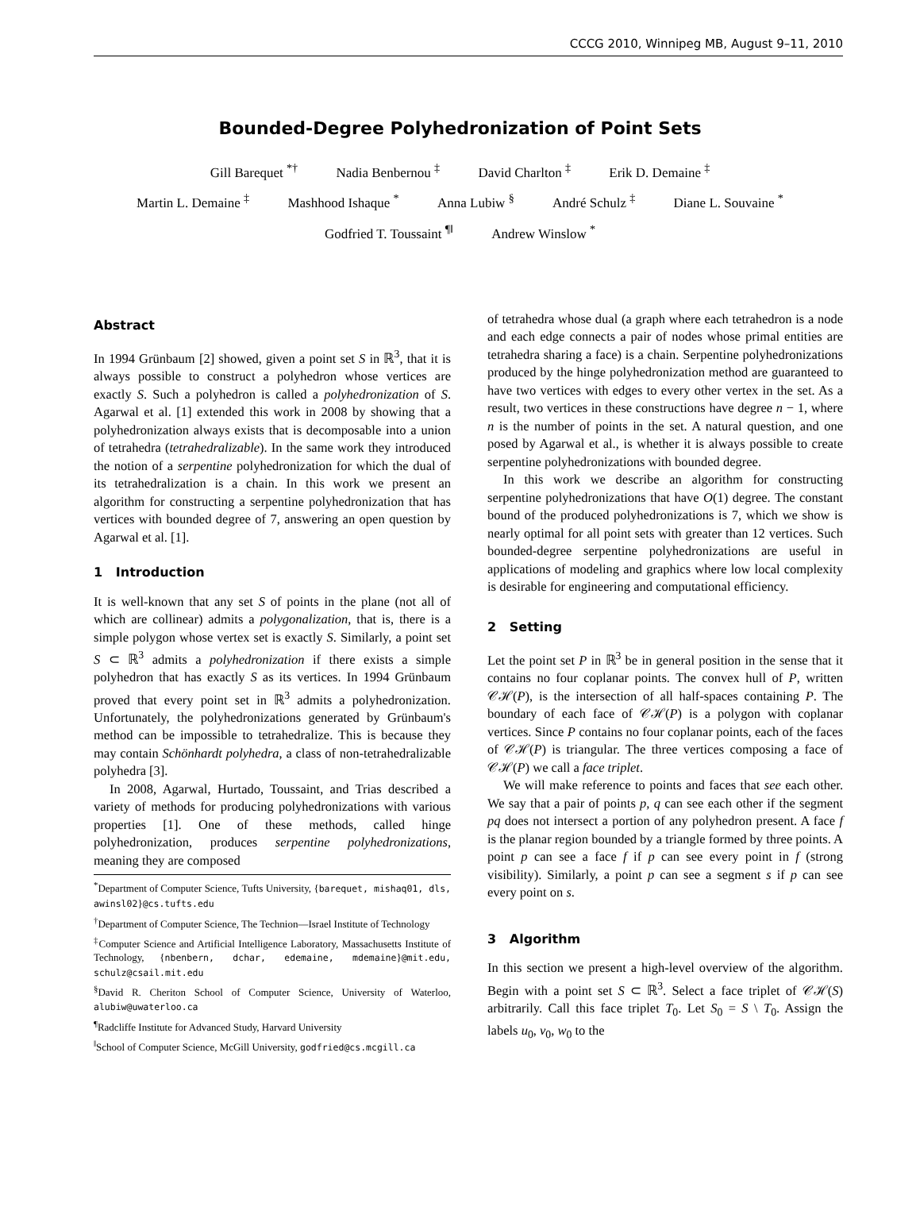CCCG 2010, Winnipeg MB, August 9–11, 2010
Bounded-Degree Polyhedronization of Point Sets
Gill Barequet <sup>*†</sup> Nadia Benbernou <sup>‡</sup> David Charlton <sup>‡</sup> Erik D. Demaine <sup>‡</sup>
Martin L. Demaine <sup>‡</sup> Mashhood Ishaque <sup>*</sup> Anna Lubiw <sup>§</sup> André Schulz <sup>‡</sup> Diane L. Souvaine <sup>*</sup>
Godfried T. Toussaint <sup>¶‖</sup> Andrew Winslow <sup>*</sup>
Abstract
In 1994 Grünbaum [2] showed, given a point set S in ℝ<sup>3</sup>, that it is always possible to construct a polyhedron whose vertices are exactly S. Such a polyhedron is called a polyhedronization of S. Agarwal et al. [1] extended this work in 2008 by showing that a polyhedronization always exists that is decomposable into a union of tetrahedra (tetrahedralizable). In the same work they introduced the notion of a serpentine polyhedronization for which the dual of its tetrahedralization is a chain. In this work we present an algorithm for constructing a serpentine polyhedronization that has vertices with bounded degree of 7, answering an open question by Agarwal et al. [1].
1 Introduction
It is well-known that any set S of points in the plane (not all of which are collinear) admits a polygonalization, that is, there is a simple polygon whose vertex set is exactly S. Similarly, a point set S ⊂ ℝ<sup>3</sup> admits a polyhedronization if there exists a simple polyhedron that has exactly S as its vertices. In 1994 Grünbaum proved that every point set in ℝ<sup>3</sup> admits a polyhedronization. Unfortunately, the polyhedronizations generated by Grünbaum's method can be impossible to tetrahedralize. This is because they may contain Schönhardt polyhedra, a class of non-tetrahedralizable polyhedra [3].
In 2008, Agarwal, Hurtado, Toussaint, and Trias described a variety of methods for producing polyhedronizations with various properties [1]. One of these methods, called hinge polyhedronization, produces serpentine polyhedronizations, meaning they are composed
<sup>*</sup> Department of Computer Science, Tufts University, {barequet, mishaq01, dls, awinsl02}@cs.tufts.edu
<sup>†</sup> Department of Computer Science, The Technion—Israel Institute of Technology
<sup>‡</sup> Computer Science and Artificial Intelligence Laboratory, Massachusetts Institute of Technology, {nbenbern, dchar, edemaine, mdemaine}@mit.edu, schulz@csail.mit.edu
<sup>§</sup> David R. Cheriton School of Computer Science, University of Waterloo, alubiw@uwaterloo.ca
<sup>¶</sup> Radcliffe Institute for Advanced Study, Harvard University
<sup>‖</sup> School of Computer Science, McGill University, godfried@cs.mcgill.ca
of tetrahedra whose dual (a graph where each tetrahedron is a node and each edge connects a pair of nodes whose primal entities are tetrahedra sharing a face) is a chain. Serpentine polyhedronizations produced by the hinge polyhedronization method are guaranteed to have two vertices with edges to every other vertex in the set. As a result, two vertices in these constructions have degree n − 1, where n is the number of points in the set. A natural question, and one posed by Agarwal et al., is whether it is always possible to create serpentine polyhedronizations with bounded degree.
In this work we describe an algorithm for constructing serpentine polyhedronizations that have O(1) degree. The constant bound of the produced polyhedronizations is 7, which we show is nearly optimal for all point sets with greater than 12 vertices. Such bounded-degree serpentine polyhedronizations are useful in applications of modeling and graphics where low local complexity is desirable for engineering and computational efficiency.
2 Setting
Let the point set P in ℝ<sup>3</sup> be in general position in the sense that it contains no four coplanar points. The convex hull of P, written 𝒞ℋ(P), is the intersection of all half-spaces containing P. The boundary of each face of 𝒞ℋ(P) is a polygon with coplanar vertices. Since P contains no four coplanar points, each of the faces of 𝒞ℋ(P) is triangular. The three vertices composing a face of 𝒞ℋ(P) we call a face triplet.
We will make reference to points and faces that see each other. We say that a pair of points p, q can see each other if the segment pq does not intersect a portion of any polyhedron present. A face f is the planar region bounded by a triangle formed by three points. A point p can see a face f if p can see every point in f (strong visibility). Similarly, a point p can see a segment s if p can see every point on s.
3 Algorithm
In this section we present a high-level overview of the algorithm. Begin with a point set S ⊂ ℝ<sup>3</sup>. Select a face triplet of 𝒞ℋ(S) arbitrarily. Call this face triplet T<sub>0</sub>. Let S<sub>0</sub> = S \ T<sub>0</sub>. Assign the labels u<sub>0</sub>, v<sub>0</sub>, w<sub>0</sub> to the